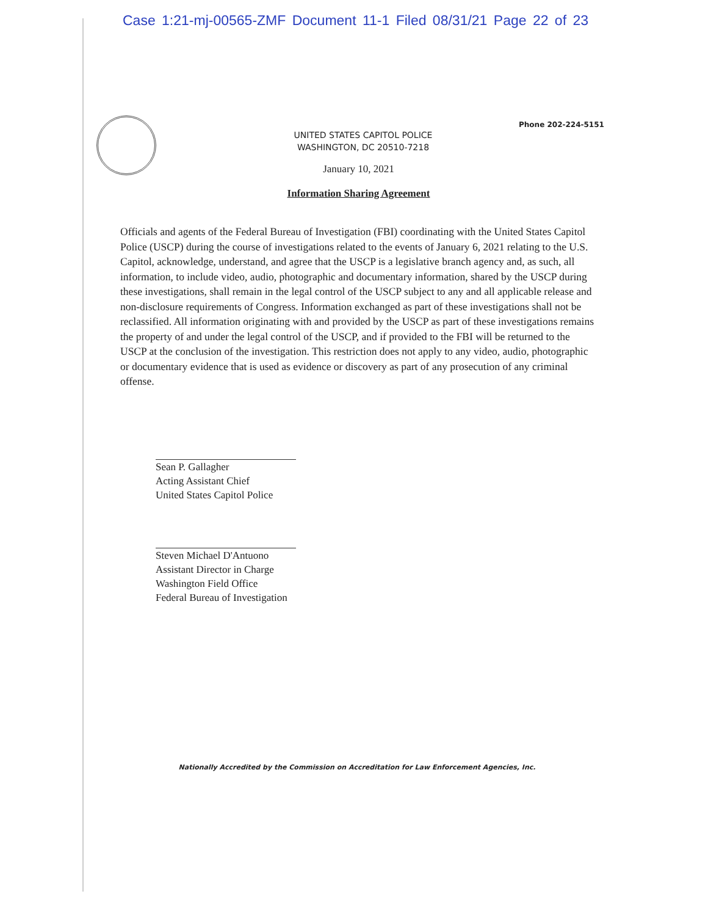Case 1:21-mj-00565-ZMF Document 11-1 Filed 08/31/21 Page 22 of 23
Phone 202-224-5151
UNITED STATES CAPITOL POLICE
WASHINGTON, DC 20510-7218
January 10, 2021
Information Sharing Agreement
Officials and agents of the Federal Bureau of Investigation (FBI) coordinating with the United States Capitol Police (USCP) during the course of investigations related to the events of January 6, 2021 relating to the U.S. Capitol, acknowledge, understand, and agree that the USCP is a legislative branch agency and, as such, all information, to include video, audio, photographic and documentary information, shared by the USCP during these investigations, shall remain in the legal control of the USCP subject to any and all applicable release and non-disclosure requirements of Congress. Information exchanged as part of these investigations shall not be reclassified. All information originating with and provided by the USCP as part of these investigations remains the property of and under the legal control of the USCP, and if provided to the FBI will be returned to the USCP at the conclusion of the investigation. This restriction does not apply to any video, audio, photographic or documentary evidence that is used as evidence or discovery as part of any prosecution of any criminal offense.
Sean P. Gallagher
Acting Assistant Chief
United States Capitol Police
Steven Michael D'Antuono
Assistant Director in Charge
Washington Field Office
Federal Bureau of Investigation
Nationally Accredited by the Commission on Accreditation for Law Enforcement Agencies, Inc.